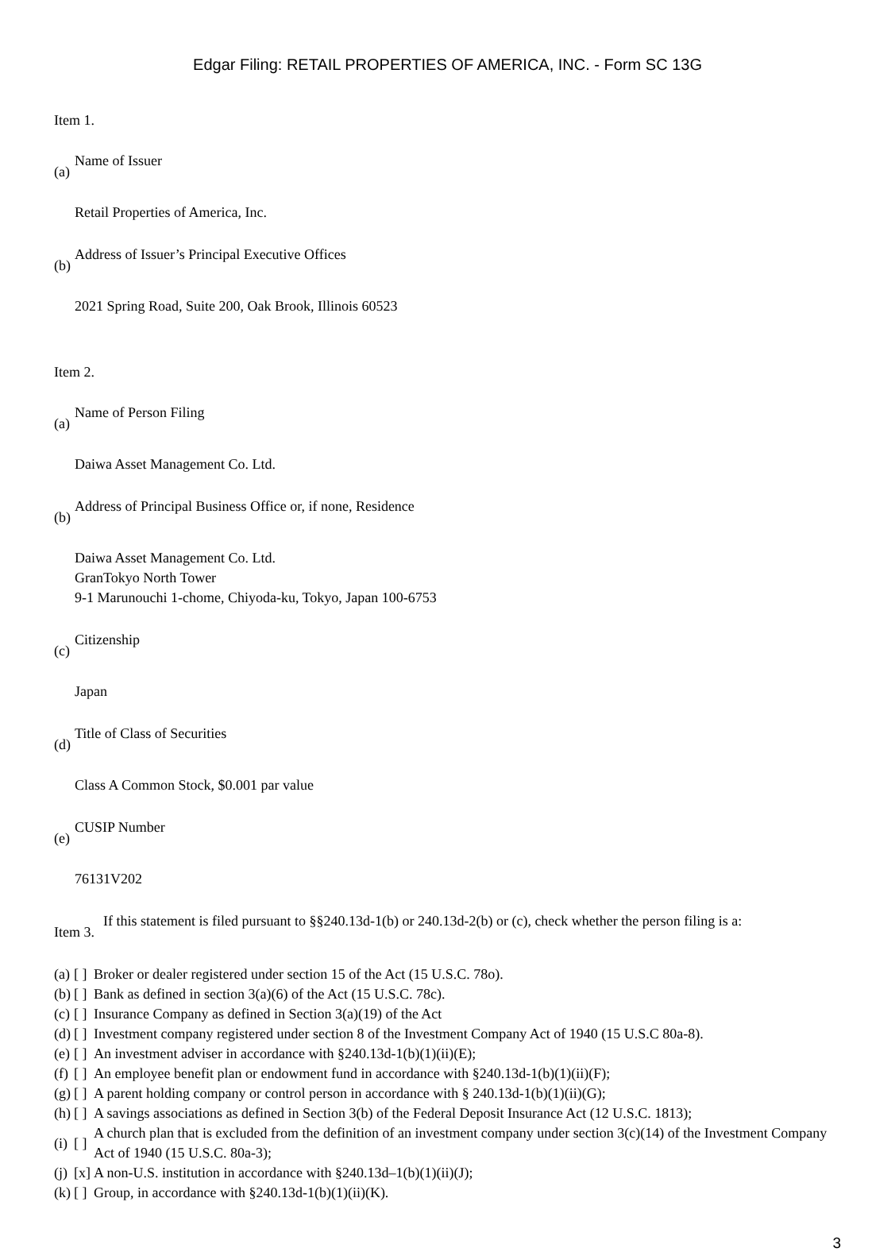Edgar Filing: RETAIL PROPERTIES OF AMERICA, INC. - Form SC 13G
Item 1.
(a) Name of Issuer
Retail Properties of America, Inc.
(b) Address of Issuer’s Principal Executive Offices
2021 Spring Road, Suite 200, Oak Brook, Illinois 60523
Item 2.
(a) Name of Person Filing
Daiwa Asset Management Co. Ltd.
(b) Address of Principal Business Office or, if none, Residence
Daiwa Asset Management Co. Ltd.
GranTokyo North Tower
9-1 Marunouchi 1-chome, Chiyoda-ku, Tokyo, Japan 100-6753
(c) Citizenship
Japan
(d) Title of Class of Securities
Class A Common Stock, $0.001 par value
(e) CUSIP Number
76131V202
Item 3. If this statement is filed pursuant to §§240.13d-1(b) or 240.13d-2(b) or (c), check whether the person filing is a:
| (a) | [ ] | Broker or dealer registered under section 15 of the Act (15 U.S.C. 78o). |
| (b) | [ ] | Bank as defined in section 3(a)(6) of the Act (15 U.S.C. 78c). |
| (c) | [ ] | Insurance Company as defined in Section 3(a)(19) of the Act |
| (d) | [ ] | Investment company registered under section 8 of the Investment Company Act of 1940 (15 U.S.C 80a-8). |
| (e) | [ ] | An investment adviser in accordance with §240.13d-1(b)(1)(ii)(E); |
| (f) | [ ] | An employee benefit plan or endowment fund in accordance with §240.13d-1(b)(1)(ii)(F); |
| (g) | [ ] | A parent holding company or control person in accordance with § 240.13d-1(b)(1)(ii)(G); |
| (h) | [ ] | A savings associations as defined in Section 3(b) of the Federal Deposit Insurance Act (12 U.S.C. 1813); |
| (i) | [ ] | A church plan that is excluded from the definition of an investment company under section 3(c)(14) of the Investment Company Act of 1940 (15 U.S.C. 80a-3); |
| (j) | [x] | A non-U.S. institution in accordance with §240.13d–1(b)(1)(ii)(J); |
| (k) | [ ] | Group, in accordance with §240.13d-1(b)(1)(ii)(K). |
3